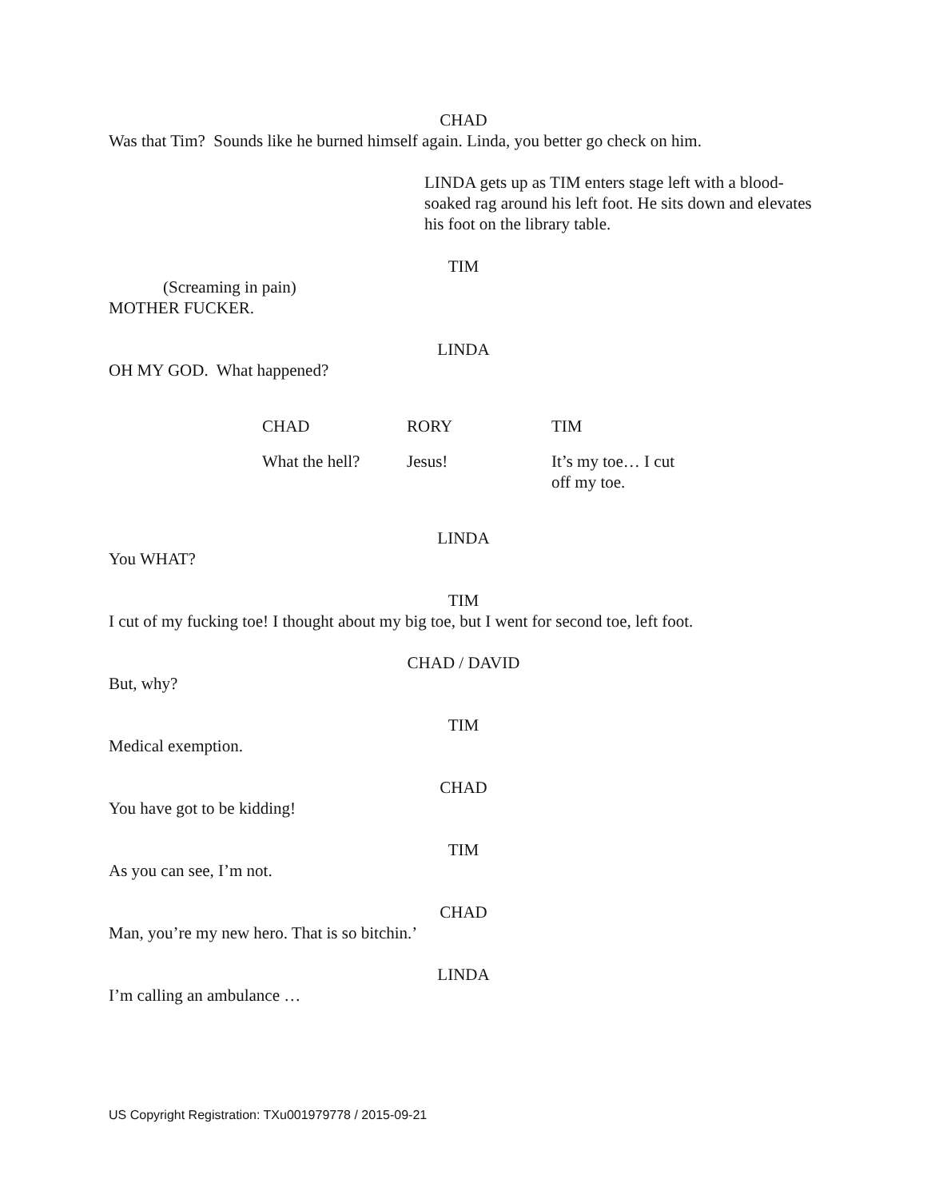CHAD
Was that Tim? Sounds like he burned himself again. Linda, you better go check on him.
LINDA gets up as TIM enters stage left with a blood-soaked rag around his left foot. He sits down and elevates his foot on the library table.
TIM
(Screaming in pain)
MOTHER FUCKER.
LINDA
OH MY GOD. What happened?
CHAD RORY TIM
What the hell? Jesus! It’s my toe… I cut off my toe.
LINDA
You WHAT?
TIM
I cut of my fucking toe! I thought about my big toe, but I went for second toe, left foot.
CHAD / DAVID
But, why?
TIM
Medical exemption.
CHAD
You have got to be kidding!
TIM
As you can see, I’m not.
CHAD
Man, you’re my new hero. That is so bitchin.’
LINDA
I’m calling an ambulance …
US Copyright Registration: TXu001979778 / 2015-09-21